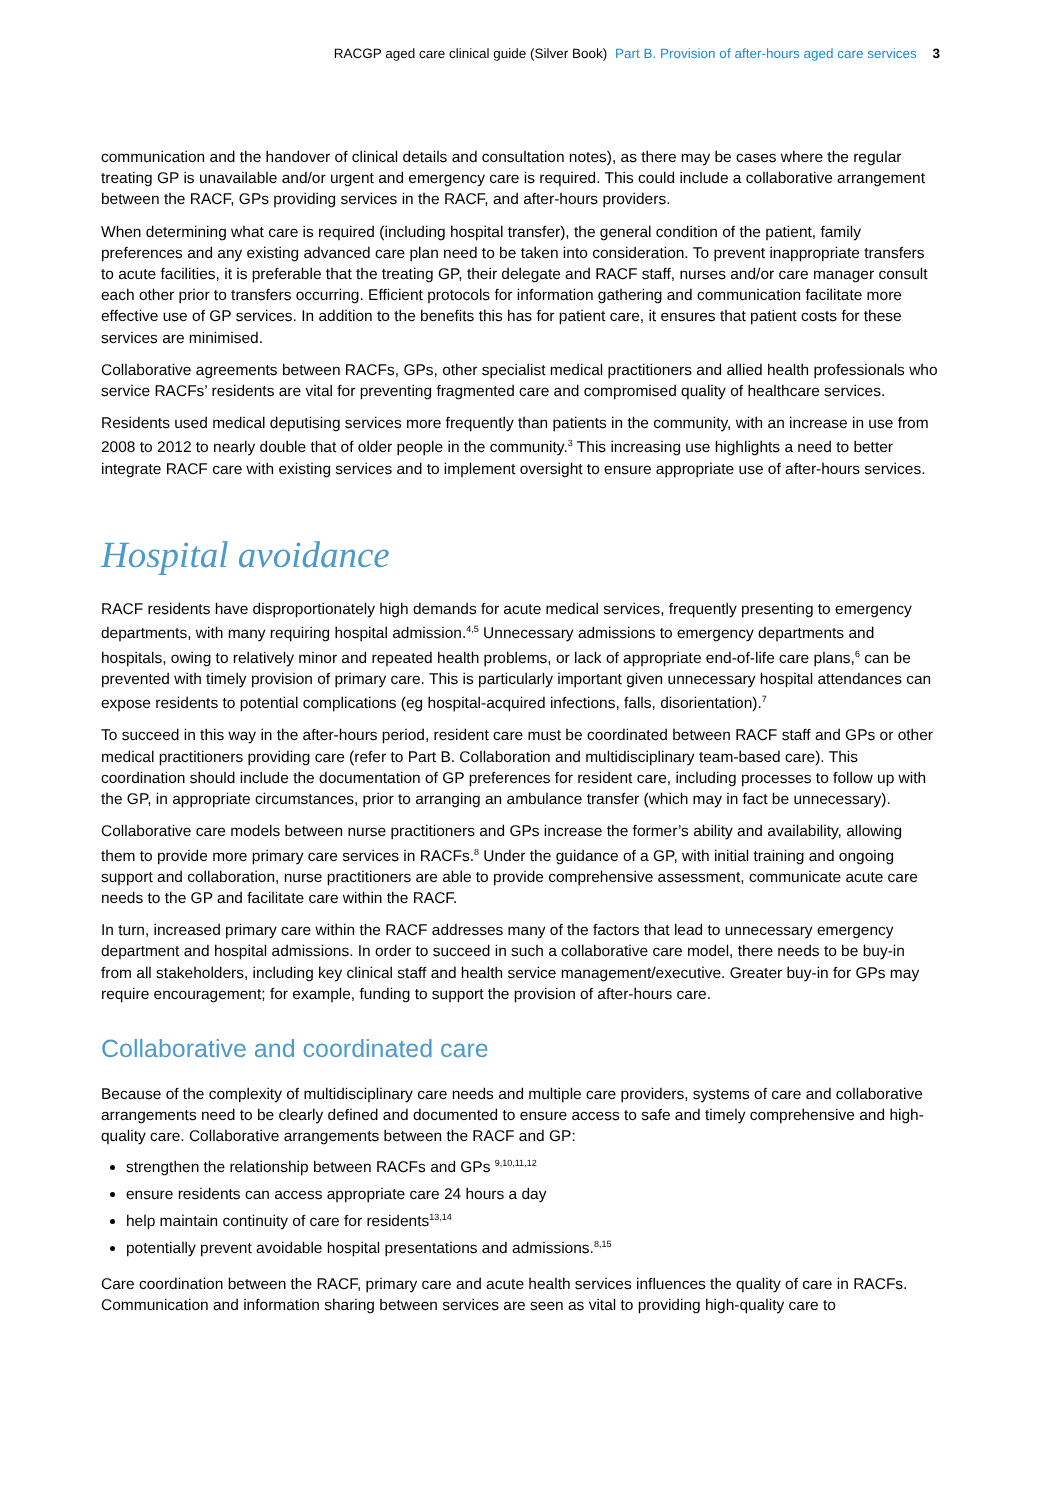RACGP aged care clinical guide (Silver Book) Part B. Provision of after-hours aged care services 3
communication and the handover of clinical details and consultation notes), as there may be cases where the regular treating GP is unavailable and/or urgent and emergency care is required. This could include a collaborative arrangement between the RACF, GPs providing services in the RACF, and after-hours providers.
When determining what care is required (including hospital transfer), the general condition of the patient, family preferences and any existing advanced care plan need to be taken into consideration. To prevent inappropriate transfers to acute facilities, it is preferable that the treating GP, their delegate and RACF staff, nurses and/or care manager consult each other prior to transfers occurring. Efficient protocols for information gathering and communication facilitate more effective use of GP services. In addition to the benefits this has for patient care, it ensures that patient costs for these services are minimised.
Collaborative agreements between RACFs, GPs, other specialist medical practitioners and allied health professionals who service RACFs’ residents are vital for preventing fragmented care and compromised quality of healthcare services.
Residents used medical deputising services more frequently than patients in the community, with an increase in use from 2008 to 2012 to nearly double that of older people in the community.<sup>3</sup> This increasing use highlights a need to better integrate RACF care with existing services and to implement oversight to ensure appropriate use of after-hours services.
Hospital avoidance
RACF residents have disproportionately high demands for acute medical services, frequently presenting to emergency departments, with many requiring hospital admission.<sup>4,5</sup> Unnecessary admissions to emergency departments and hospitals, owing to relatively minor and repeated health problems, or lack of appropriate end-of-life care plans,<sup>6</sup> can be prevented with timely provision of primary care. This is particularly important given unnecessary hospital attendances can expose residents to potential complications (eg hospital-acquired infections, falls, disorientation).<sup>7</sup>
To succeed in this way in the after-hours period, resident care must be coordinated between RACF staff and GPs or other medical practitioners providing care (refer to Part B. Collaboration and multidisciplinary team-based care). This coordination should include the documentation of GP preferences for resident care, including processes to follow up with the GP, in appropriate circumstances, prior to arranging an ambulance transfer (which may in fact be unnecessary).
Collaborative care models between nurse practitioners and GPs increase the former’s ability and availability, allowing them to provide more primary care services in RACFs.<sup>8</sup> Under the guidance of a GP, with initial training and ongoing support and collaboration, nurse practitioners are able to provide comprehensive assessment, communicate acute care needs to the GP and facilitate care within the RACF.
In turn, increased primary care within the RACF addresses many of the factors that lead to unnecessary emergency department and hospital admissions. In order to succeed in such a collaborative care model, there needs to be buy-in from all stakeholders, including key clinical staff and health service management/executive. Greater buy-in for GPs may require encouragement; for example, funding to support the provision of after-hours care.
Collaborative and coordinated care
Because of the complexity of multidisciplinary care needs and multiple care providers, systems of care and collaborative arrangements need to be clearly defined and documented to ensure access to safe and timely comprehensive and high-quality care. Collaborative arrangements between the RACF and GP:
strengthen the relationship between RACFs and GPs <sup>9,10,11,12</sup>
ensure residents can access appropriate care 24 hours a day
help maintain continuity of care for residents<sup>13,14</sup>
potentially prevent avoidable hospital presentations and admissions.<sup>8,15</sup>
Care coordination between the RACF, primary care and acute health services influences the quality of care in RACFs. Communication and information sharing between services are seen as vital to providing high-quality care to